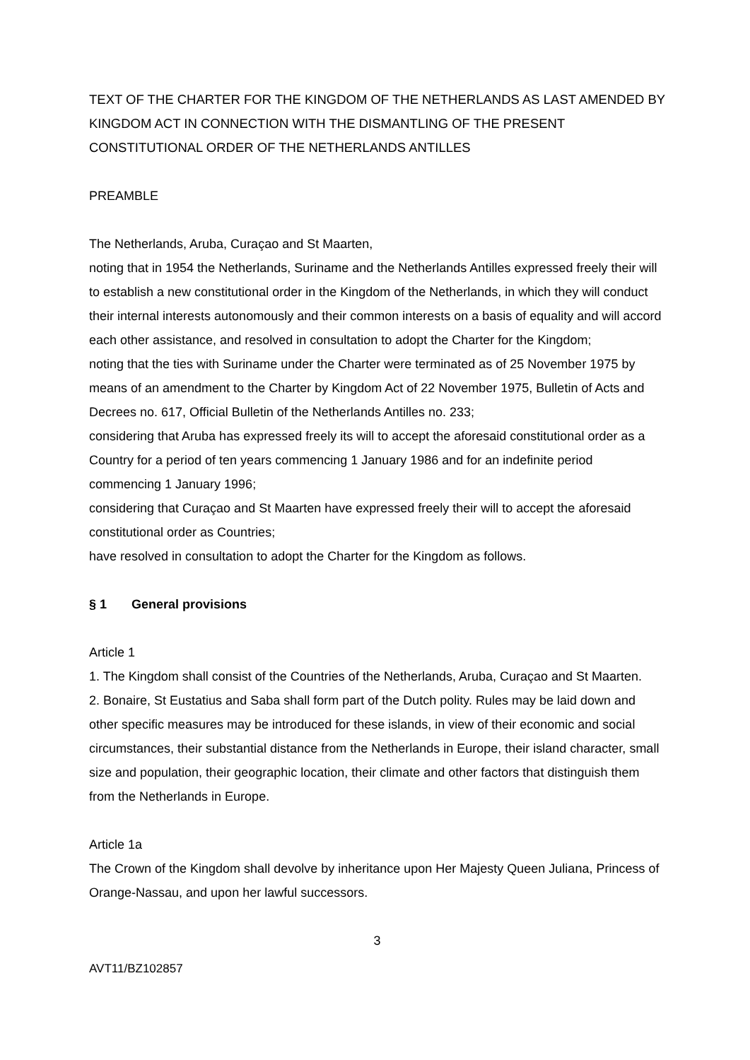TEXT OF THE CHARTER FOR THE KINGDOM OF THE NETHERLANDS AS LAST AMENDED BY KINGDOM ACT IN CONNECTION WITH THE DISMANTLING OF THE PRESENT CONSTITUTIONAL ORDER OF THE NETHERLANDS ANTILLES
PREAMBLE
The Netherlands, Aruba, Curaçao and St Maarten,
noting that in 1954 the Netherlands, Suriname and the Netherlands Antilles expressed freely their will to establish a new constitutional order in the Kingdom of the Netherlands, in which they will conduct their internal interests autonomously and their common interests on a basis of equality and will accord each other assistance, and resolved in consultation to adopt the Charter for the Kingdom;
noting that the ties with Suriname under the Charter were terminated as of 25 November 1975 by means of an amendment to the Charter by Kingdom Act of 22 November 1975, Bulletin of Acts and Decrees no. 617, Official Bulletin of the Netherlands Antilles no. 233;
considering that Aruba has expressed freely its will to accept the aforesaid constitutional order as a Country for a period of ten years commencing 1 January 1986 and for an indefinite period commencing 1 January 1996;
considering that Curaçao and St Maarten have expressed freely their will to accept the aforesaid constitutional order as Countries;
have resolved in consultation to adopt the Charter for the Kingdom as follows.
§ 1 General provisions
Article 1
1. The Kingdom shall consist of the Countries of the Netherlands, Aruba, Curaçao and St Maarten.
2. Bonaire, St Eustatius and Saba shall form part of the Dutch polity. Rules may be laid down and other specific measures may be introduced for these islands, in view of their economic and social circumstances, their substantial distance from the Netherlands in Europe, their island character, small size and population, their geographic location, their climate and other factors that distinguish them from the Netherlands in Europe.
Article 1a
The Crown of the Kingdom shall devolve by inheritance upon Her Majesty Queen Juliana, Princess of Orange-Nassau, and upon her lawful successors.
3
AVT11/BZ102857